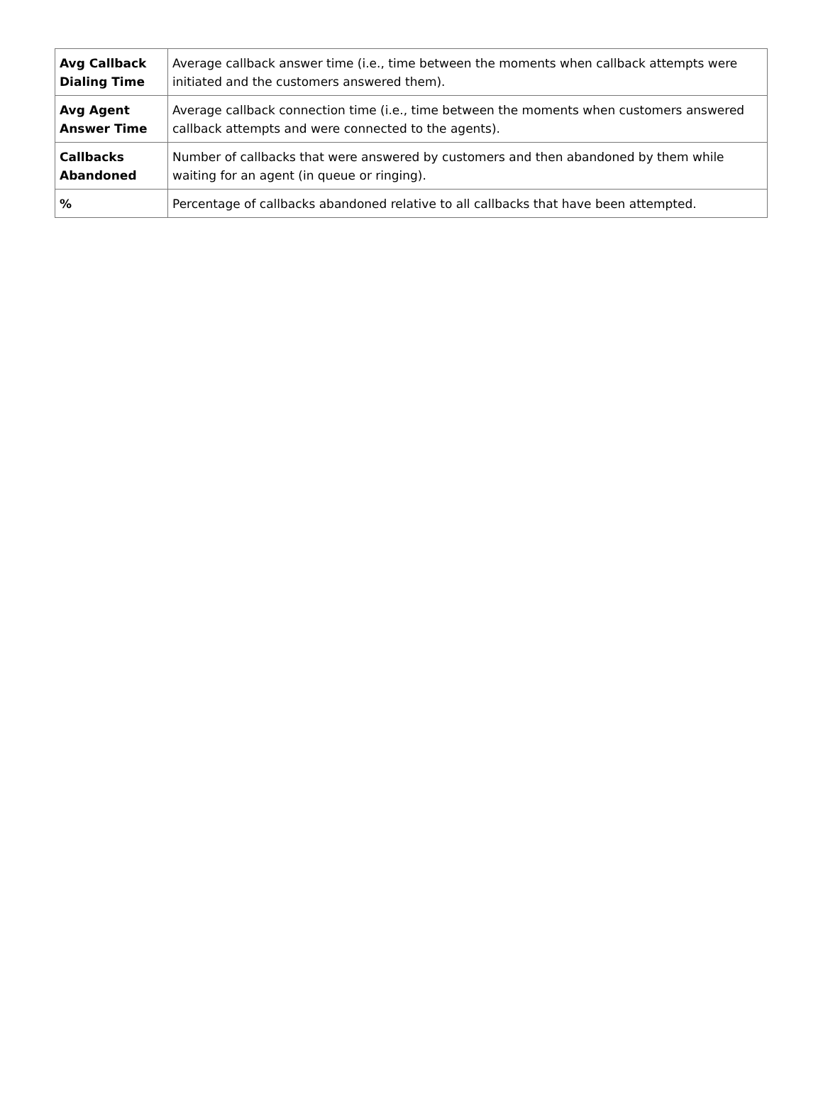| Avg Callback Dialing Time | Average callback answer time (i.e., time between the moments when callback attempts were initiated and the customers answered them). |
| Avg Agent Answer Time | Average callback connection time (i.e., time between the moments when customers answered callback attempts and were connected to the agents). |
| Callbacks Abandoned | Number of callbacks that were answered by customers and then abandoned by them while waiting for an agent (in queue or ringing). |
| % | Percentage of callbacks abandoned relative to all callbacks that have been attempted. |